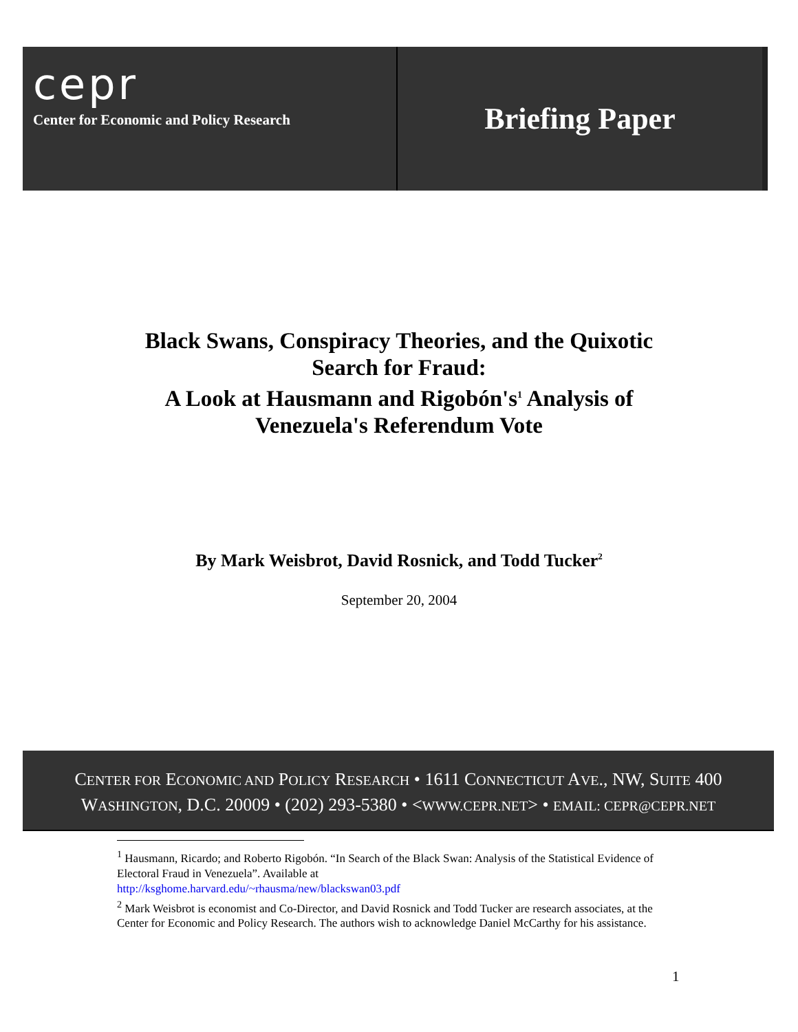cepr
Center for Economic and Policy Research
Briefing Paper
Black Swans, Conspiracy Theories, and the Quixotic
Search for Fraud:
A Look at Hausmann and Rigobón's<sup>1</sup> Analysis of
Venezuela's Referendum Vote
By Mark Weisbrot, David Rosnick, and Todd Tucker<sup>2</sup>
September 20, 2004
CENTER FOR ECONOMIC AND POLICY RESEARCH • 1611 CONNECTICUT AVE., NW, SUITE 400
WASHINGTON, D.C. 20009 • (202) 293-5380 • <WWW.CEPR.NET> • EMAIL: CEPR@CEPR.NET
<sup>1</sup> Hausmann, Ricardo; and Roberto Rigobón. “In Search of the Black Swan: Analysis of the Statistical Evidence of Electoral Fraud in Venezuela”. Available at
http://ksghome.harvard.edu/~rhausma/new/blackswan03.pdf
<sup>2</sup> Mark Weisbrot is economist and Co-Director, and David Rosnick and Todd Tucker are research associates, at the Center for Economic and Policy Research. The authors wish to acknowledge Daniel McCarthy for his assistance.
1